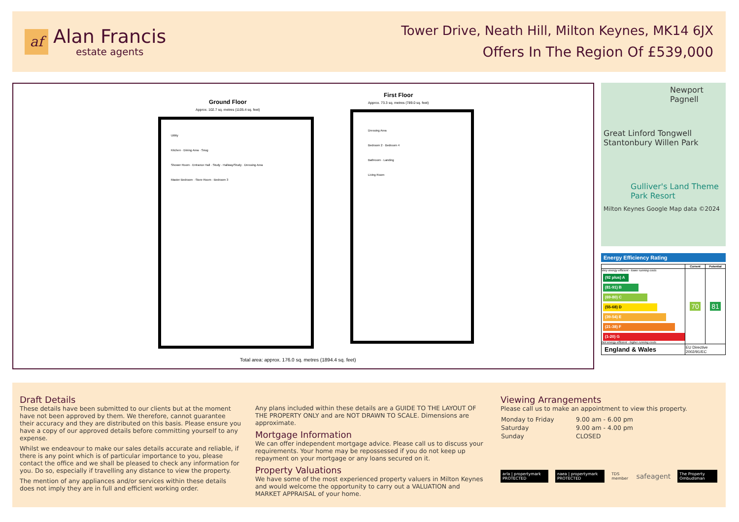af
Alan Francis
estate agents
Tower Drive, Neath Hill, Milton Keynes, MK14 6JX
Offers In The Region Of £539,000
Ground Floor
Approx. 102.7 sq. metres (1105.4 sq. feet)
First Floor
Approx. 73.3 sq. metres (789.0 sq. feet)
Utility
Kitchen · Dining Area · Snug
Shower Room · Entrance Hall · Study · Hallway/Study · Dressing Area
Master Bedroom · Store Room · Bedroom 3
Dressing Area
Bedroom 2 · Bedroom 4
Bathroom · Landing
Living Room
Total area: approx. 176.0 sq. metres (1894.4 sq. feet)
Newport Pagnell
Great Linford Tongwell
Stantonbury Willen Park
Gulliver's Land Theme Park Resort
Milton Keynes Google Map data ©2024
Energy Efficiency Rating
| | Current | Potential |
| --- | --- | --- |
| Very energy efficient - lower running costs (92 plus) A (81-91) B (69-80) C (55-68) D (39-54) E (21-38) F (1-20) G Not energy efficient - higher running costs | 70 | 81 |
| England & Wales | EU Directive 2002/91/EC | |
Draft Details
These details have been submitted to our clients but at the moment have not been approved by them. We therefore, cannot guarantee their accuracy and they are distributed on this basis. Please ensure you have a copy of our approved details before committing yourself to any expense.
Whilst we endeavour to make our sales details accurate and reliable, if there is any point which is of particular importance to you, please contact the office and we shall be pleased to check any information for you. Do so, especially if travelling any distance to view the property.
The mention of any appliances and/or services within these details does not imply they are in full and efficient working order.
Any plans included within these details are a GUIDE TO THE LAYOUT OF THE PROPERTY ONLY and are NOT DRAWN TO SCALE. Dimensions are approximate.
Mortgage Information
We can offer independent mortgage advice. Please call us to discuss your requirements. Your home may be repossessed if you do not keep up repayment on your mortgage or any loans secured on it.
Property Valuations
We have some of the most experienced property valuers in Milton Keynes and would welcome the opportunity to carry out a VALUATION and MARKET APPRAISAL of your home.
Viewing Arrangements
Please call us to make an appointment to view this property.
| Monday to Friday | 9.00 am - 6.00 pm |
| Saturday | 9.00 am - 4.00 pm |
| Sunday | CLOSED |
arla | propertymark PROTECTED naea | propertymark PROTECTED TDS member safeagent The Property Ombudsman